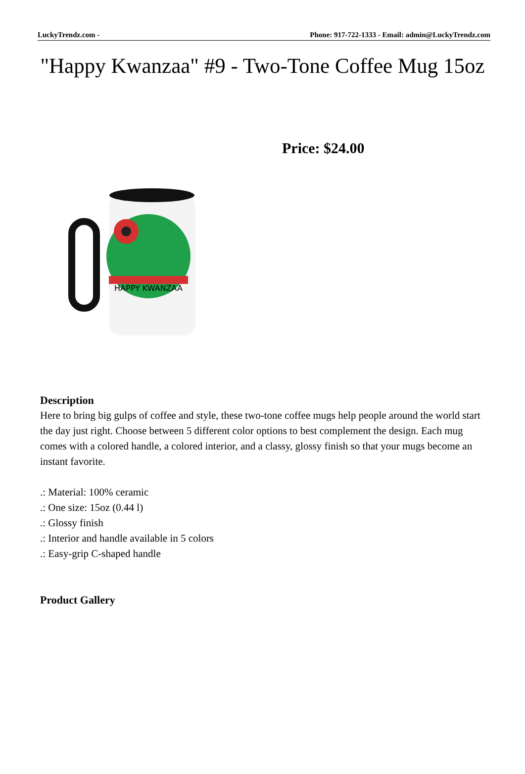LuckyTrendz.com - Phone: 917-722-1333 - Email: admin@LuckyTrendz.com
"Happy Kwanzaa" #9 - Two-Tone Coffee Mug 15oz
HAPPY KWANZAA
Price: $24.00
Description
Here to bring big gulps of coffee and style, these two-tone coffee mugs help people around the world start the day just right. Choose between 5 different color options to best complement the design. Each mug comes with a colored handle, a colored interior, and a classy, glossy finish so that your mugs become an instant favorite.
.: Material: 100% ceramic
.: One size: 15oz (0.44 l)
.: Glossy finish
.: Interior and handle available in 5 colors
.: Easy-grip C-shaped handle
Product Gallery